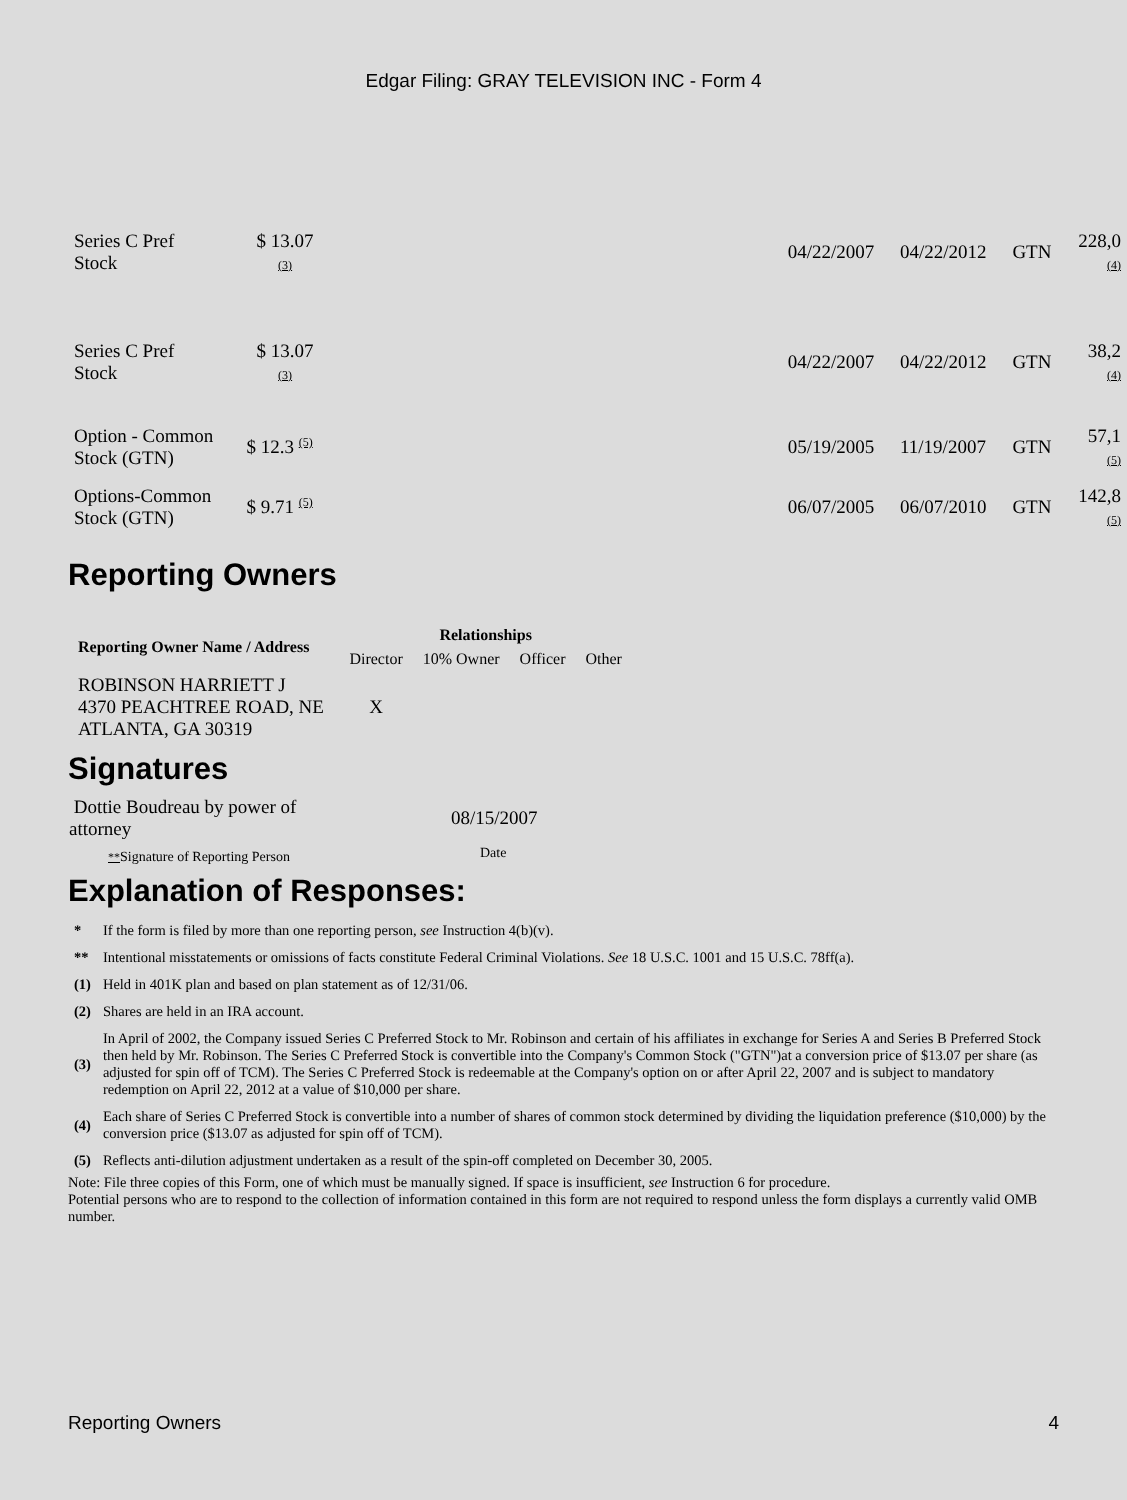Edgar Filing: GRAY TELEVISION INC - Form 4
| Series C Pref Stock | $ 13.07 (3) | | 04/22/2007 | 04/22/2012 | GTN | 228,0 (4) |
| Series C Pref Stock | $ 13.07 (3) | | 04/22/2007 | 04/22/2012 | GTN | 38,2 (4) |
| Option - Common Stock (GTN) | $ 12.3 <sup>(5)</sup> | | 05/19/2005 | 11/19/2007 | GTN | 57,1 (5) |
| Options-Common Stock (GTN) | $ 9.71 <sup>(5)</sup> | | 06/07/2005 | 06/07/2010 | GTN | 142,8 (5) |
Reporting Owners
| Reporting Owner Name / Address | Relationships | | | |
| --- | --- | --- | --- | --- |
| | Director | 10% Owner | Officer | Other |
| ROBINSON HARRIETT J 4370 PEACHTREE ROAD, NE ATLANTA, GA 30319 | X | | | |
Signatures
| Dottie Boudreau by power of attorney | 08/15/2007 |
| ** Signature of Reporting Person | Date |
Explanation of Responses:
| * | If the form is filed by more than one reporting person, see Instruction 4(b)(v). |
| ** | Intentional misstatements or omissions of facts constitute Federal Criminal Violations. See 18 U.S.C. 1001 and 15 U.S.C. 78ff(a). |
| (1) | Held in 401K plan and based on plan statement as of 12/31/06. |
| (2) | Shares are held in an IRA account. |
| (3) | In April of 2002, the Company issued Series C Preferred Stock to Mr. Robinson and certain of his affiliates in exchange for Series A and Series B Preferred Stock then held by Mr. Robinson. The Series C Preferred Stock is convertible into the Company's Common Stock ("GTN")at a conversion price of $13.07 per share (as adjusted for spin off of TCM). The Series C Preferred Stock is redeemable at the Company's option on or after April 22, 2007 and is subject to mandatory redemption on April 22, 2012 at a value of $10,000 per share. |
| (4) | Each share of Series C Preferred Stock is convertible into a number of shares of common stock determined by dividing the liquidation preference ($10,000) by the conversion price ($13.07 as adjusted for spin off of TCM). |
| (5) | Reflects anti-dilution adjustment undertaken as a result of the spin-off completed on December 30, 2005. |
Note: File three copies of this Form, one of which must be manually signed. If space is insufficient, see Instruction 6 for procedure.
Potential persons who are to respond to the collection of information contained in this form are not required to respond unless the form displays a currently valid OMB number.
Reporting Owners 4